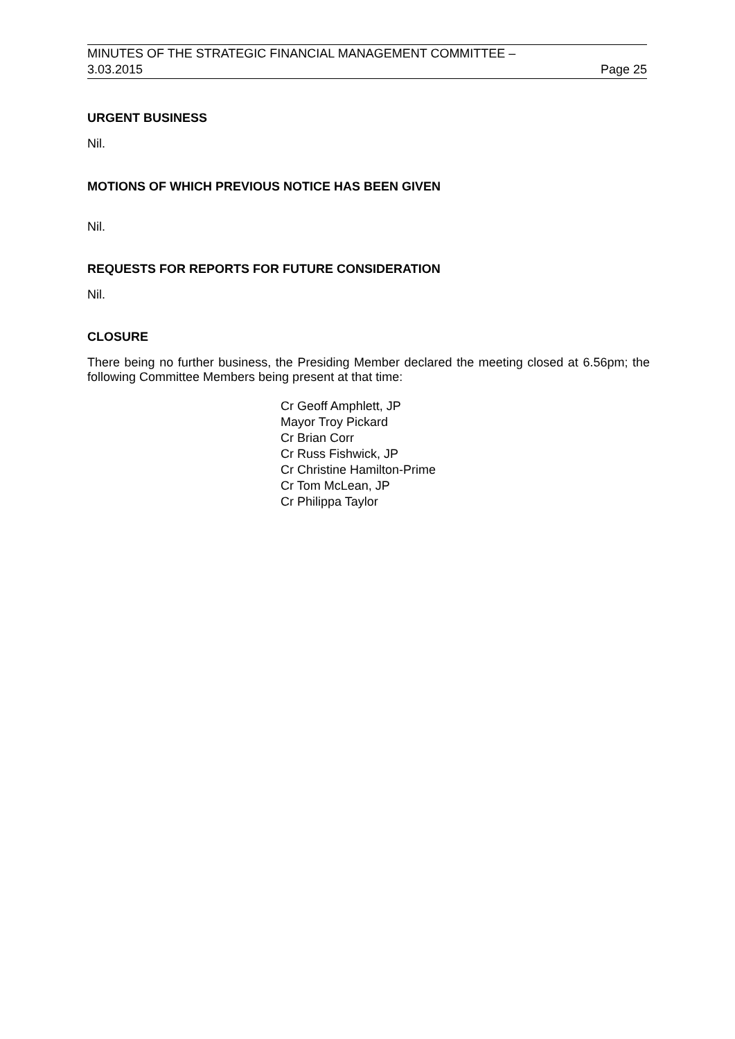MINUTES OF THE STRATEGIC FINANCIAL MANAGEMENT COMMITTEE –
3.03.2015 Page 25
URGENT BUSINESS
Nil.
MOTIONS OF WHICH PREVIOUS NOTICE HAS BEEN GIVEN
Nil.
REQUESTS FOR REPORTS FOR FUTURE CONSIDERATION
Nil.
CLOSURE
There being no further business, the Presiding Member declared the meeting closed at 6.56pm; the following Committee Members being present at that time:
Cr Geoff Amphlett, JP
Mayor Troy Pickard
Cr Brian Corr
Cr Russ Fishwick, JP
Cr Christine Hamilton-Prime
Cr Tom McLean, JP
Cr Philippa Taylor